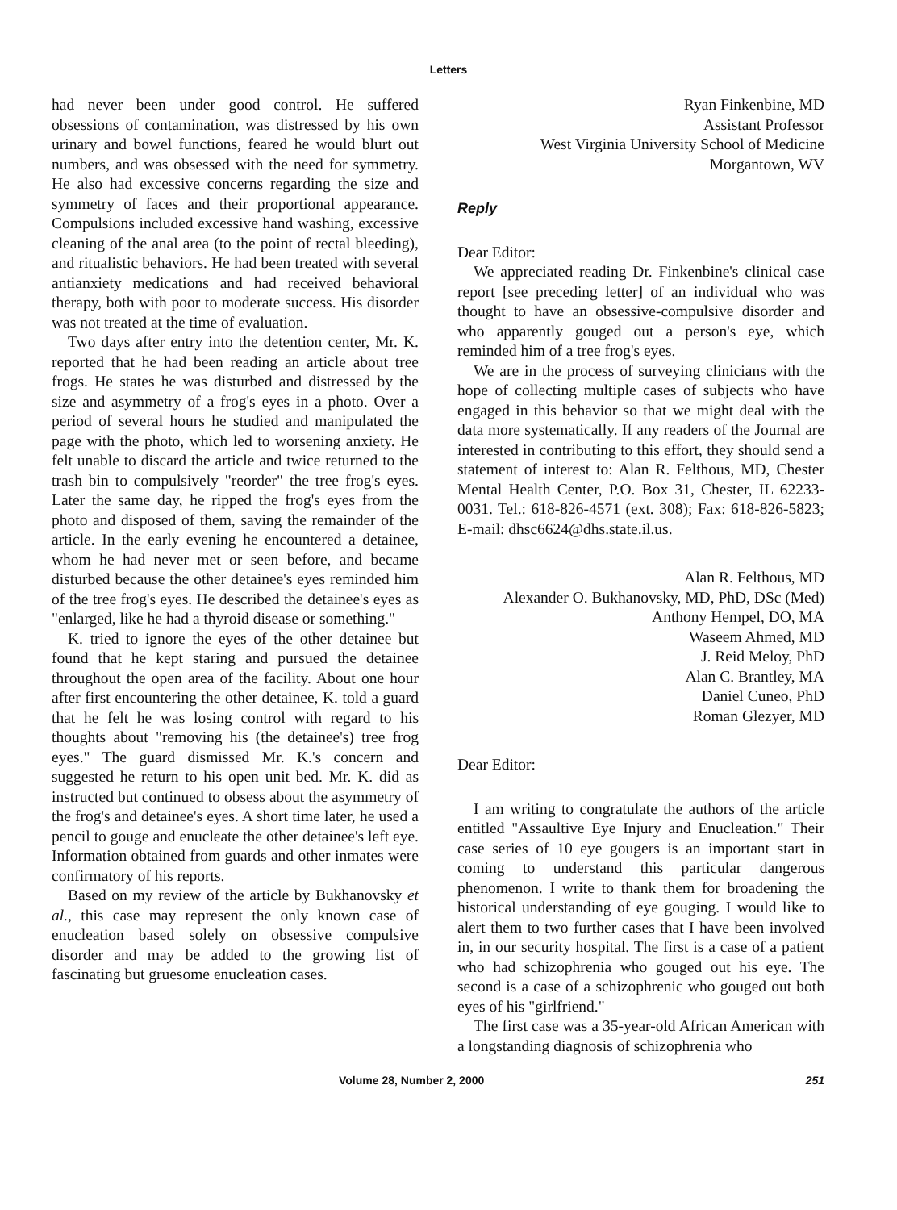Letters
had never been under good control. He suffered obsessions of contamination, was distressed by his own urinary and bowel functions, feared he would blurt out numbers, and was obsessed with the need for symmetry. He also had excessive concerns regarding the size and symmetry of faces and their proportional appearance. Compulsions included excessive hand washing, excessive cleaning of the anal area (to the point of rectal bleeding), and ritualistic behaviors. He had been treated with several antianxiety medications and had received behavioral therapy, both with poor to moderate success. His disorder was not treated at the time of evaluation.
Two days after entry into the detention center, Mr. K. reported that he had been reading an article about tree frogs. He states he was disturbed and distressed by the size and asymmetry of a frog's eyes in a photo. Over a period of several hours he studied and manipulated the page with the photo, which led to worsening anxiety. He felt unable to discard the article and twice returned to the trash bin to compulsively "reorder" the tree frog's eyes. Later the same day, he ripped the frog's eyes from the photo and disposed of them, saving the remainder of the article. In the early evening he encountered a detainee, whom he had never met or seen before, and became disturbed because the other detainee's eyes reminded him of the tree frog's eyes. He described the detainee's eyes as "enlarged, like he had a thyroid disease or something."
K. tried to ignore the eyes of the other detainee but found that he kept staring and pursued the detainee throughout the open area of the facility. About one hour after first encountering the other detainee, K. told a guard that he felt he was losing control with regard to his thoughts about "removing his (the detainee's) tree frog eyes." The guard dismissed Mr. K.'s concern and suggested he return to his open unit bed. Mr. K. did as instructed but continued to obsess about the asymmetry of the frog's and detainee's eyes. A short time later, he used a pencil to gouge and enucleate the other detainee's left eye. Information obtained from guards and other inmates were confirmatory of his reports.
Based on my review of the article by Bukhanovsky et al., this case may represent the only known case of enucleation based solely on obsessive compulsive disorder and may be added to the growing list of fascinating but gruesome enucleation cases.
Ryan Finkenbine, MD
Assistant Professor
West Virginia University School of Medicine
Morgantown, WV
Reply
Dear Editor:
We appreciated reading Dr. Finkenbine's clinical case report [see preceding letter] of an individual who was thought to have an obsessive-compulsive disorder and who apparently gouged out a person's eye, which reminded him of a tree frog's eyes.
We are in the process of surveying clinicians with the hope of collecting multiple cases of subjects who have engaged in this behavior so that we might deal with the data more systematically. If any readers of the Journal are interested in contributing to this effort, they should send a statement of interest to: Alan R. Felthous, MD, Chester Mental Health Center, P.O. Box 31, Chester, IL 62233-0031. Tel.: 618-826-4571 (ext. 308); Fax: 618-826-5823; E-mail: dhsc6624@dhs.state.il.us.
Alan R. Felthous, MD
Alexander O. Bukhanovsky, MD, PhD, DSc (Med)
Anthony Hempel, DO, MA
Waseem Ahmed, MD
J. Reid Meloy, PhD
Alan C. Brantley, MA
Daniel Cuneo, PhD
Roman Glezyer, MD
Dear Editor:
I am writing to congratulate the authors of the article entitled "Assaultive Eye Injury and Enucleation." Their case series of 10 eye gougers is an important start in coming to understand this particular dangerous phenomenon. I write to thank them for broadening the historical understanding of eye gouging. I would like to alert them to two further cases that I have been involved in, in our security hospital. The first is a case of a patient who had schizophrenia who gouged out his eye. The second is a case of a schizophrenic who gouged out both eyes of his "girlfriend."
The first case was a 35-year-old African American with a longstanding diagnosis of schizophrenia who
Volume 28, Number 2, 2000 251